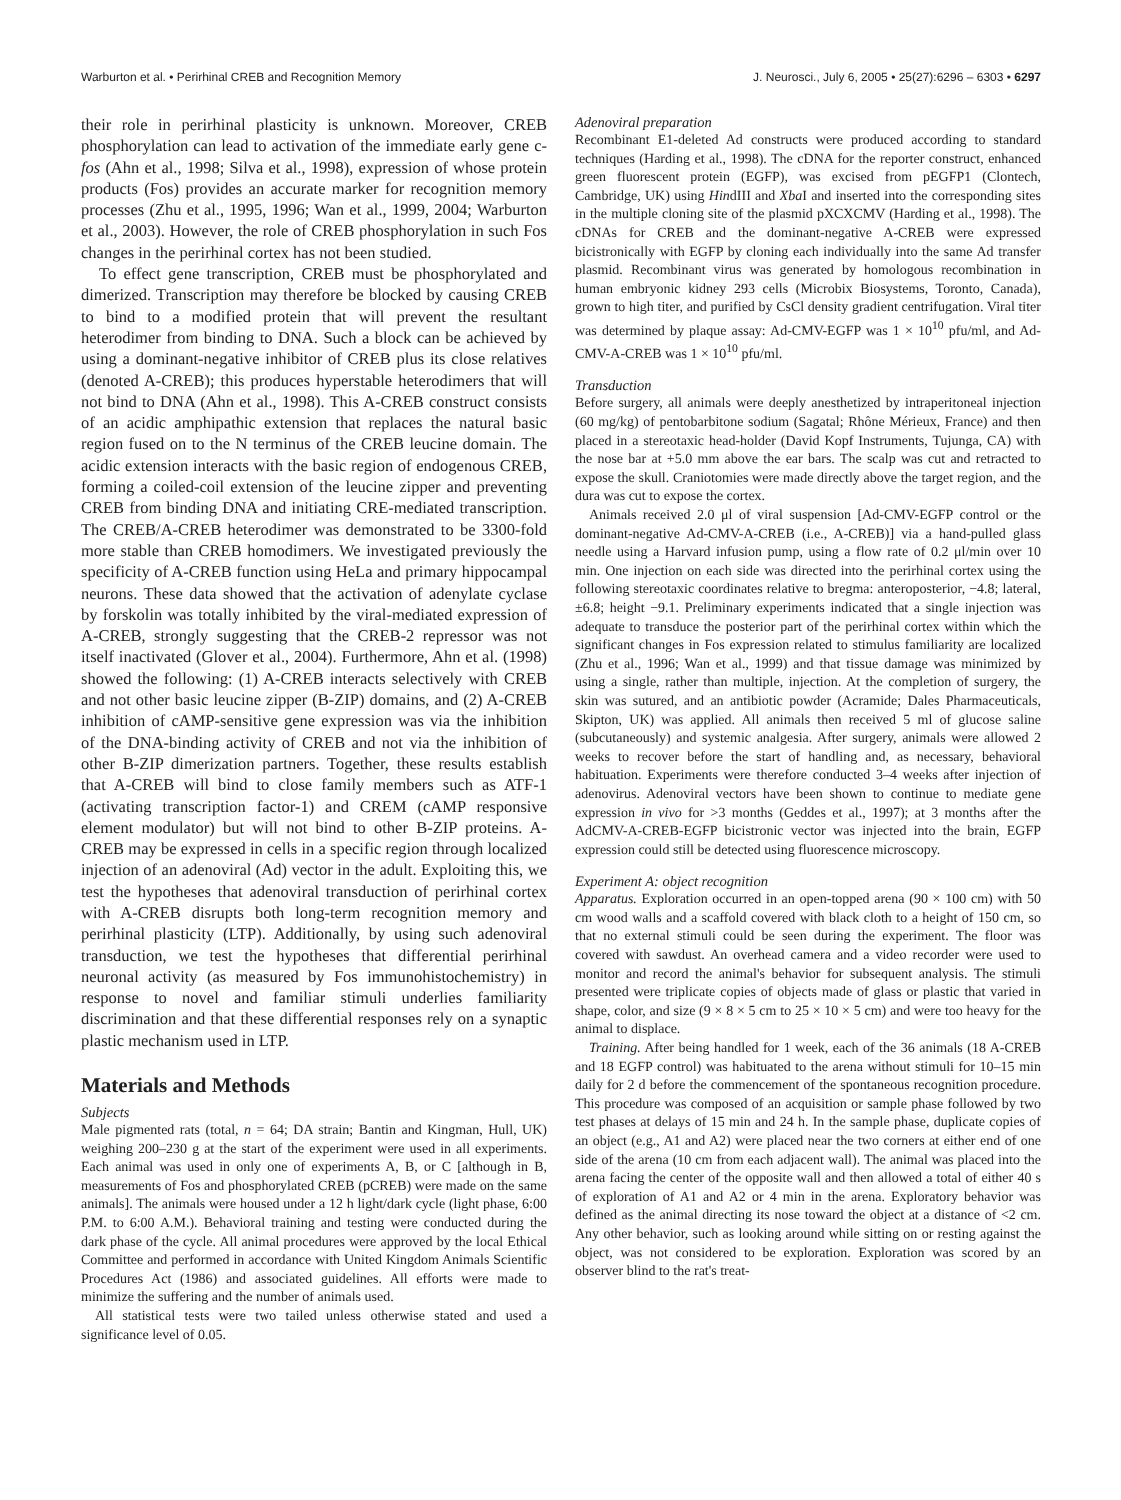Warburton et al. • Perirhinal CREB and Recognition Memory J. Neurosci., July 6, 2005 • 25(27):6296 – 6303 • 6297
their role in perirhinal plasticity is unknown. Moreover, CREB phosphorylation can lead to activation of the immediate early gene c-fos (Ahn et al., 1998; Silva et al., 1998), expression of whose protein products (Fos) provides an accurate marker for recognition memory processes (Zhu et al., 1995, 1996; Wan et al., 1999, 2004; Warburton et al., 2003). However, the role of CREB phosphorylation in such Fos changes in the perirhinal cortex has not been studied.
To effect gene transcription, CREB must be phosphorylated and dimerized. Transcription may therefore be blocked by causing CREB to bind to a modified protein that will prevent the resultant heterodimer from binding to DNA. Such a block can be achieved by using a dominant-negative inhibitor of CREB plus its close relatives (denoted A-CREB); this produces hyperstable heterodimers that will not bind to DNA (Ahn et al., 1998). This A-CREB construct consists of an acidic amphipathic extension that replaces the natural basic region fused on to the N terminus of the CREB leucine domain. The acidic extension interacts with the basic region of endogenous CREB, forming a coiled-coil extension of the leucine zipper and preventing CREB from binding DNA and initiating CRE-mediated transcription. The CREB/A-CREB heterodimer was demonstrated to be 3300-fold more stable than CREB homodimers. We investigated previously the specificity of A-CREB function using HeLa and primary hippocampal neurons. These data showed that the activation of adenylate cyclase by forskolin was totally inhibited by the viral-mediated expression of A-CREB, strongly suggesting that the CREB-2 repressor was not itself inactivated (Glover et al., 2004). Furthermore, Ahn et al. (1998) showed the following: (1) A-CREB interacts selectively with CREB and not other basic leucine zipper (B-ZIP) domains, and (2) A-CREB inhibition of cAMP-sensitive gene expression was via the inhibition of the DNA-binding activity of CREB and not via the inhibition of other B-ZIP dimerization partners. Together, these results establish that A-CREB will bind to close family members such as ATF-1 (activating transcription factor-1) and CREM (cAMP responsive element modulator) but will not bind to other B-ZIP proteins. A-CREB may be expressed in cells in a specific region through localized injection of an adenoviral (Ad) vector in the adult. Exploiting this, we test the hypotheses that adenoviral transduction of perirhinal cortex with A-CREB disrupts both long-term recognition memory and perirhinal plasticity (LTP). Additionally, by using such adenoviral transduction, we test the hypotheses that differential perirhinal neuronal activity (as measured by Fos immunohistochemistry) in response to novel and familiar stimuli underlies familiarity discrimination and that these differential responses rely on a synaptic plastic mechanism used in LTP.
Materials and Methods
Subjects
Male pigmented rats (total, n = 64; DA strain; Bantin and Kingman, Hull, UK) weighing 200–230 g at the start of the experiment were used in all experiments. Each animal was used in only one of experiments A, B, or C [although in B, measurements of Fos and phosphorylated CREB (pCREB) were made on the same animals]. The animals were housed under a 12 h light/dark cycle (light phase, 6:00 P.M. to 6:00 A.M.). Behavioral training and testing were conducted during the dark phase of the cycle. All animal procedures were approved by the local Ethical Committee and performed in accordance with United Kingdom Animals Scientific Procedures Act (1986) and associated guidelines. All efforts were made to minimize the suffering and the number of animals used.
All statistical tests were two tailed unless otherwise stated and used a significance level of 0.05.
Adenoviral preparation
Recombinant E1-deleted Ad constructs were produced according to standard techniques (Harding et al., 1998). The cDNA for the reporter construct, enhanced green fluorescent protein (EGFP), was excised from pEGFP1 (Clontech, Cambridge, UK) using HindIII and Xba I and inserted into the corresponding sites in the multiple cloning site of the plasmid pXCXCMV (Harding et al., 1998). The cDNAs for CREB and the dominant-negative A-CREB were expressed bicistronically with EGFP by cloning each individually into the same Ad transfer plasmid. Recombinant virus was generated by homologous recombination in human embryonic kidney 293 cells (Microbix Biosystems, Toronto, Canada), grown to high titer, and purified by CsCl density gradient centrifugation. Viral titer was determined by plaque assay: Ad-CMV-EGFP was 1 × 10<sup>10</sup> pfu/ml, and Ad-CMV-A-CREB was 1 × 10<sup>10</sup> pfu/ml.
Transduction
Before surgery, all animals were deeply anesthetized by intraperitoneal injection (60 mg/kg) of pentobarbitone sodium (Sagatal; Rhône Mérieux, France) and then placed in a stereotaxic head-holder (David Kopf Instruments, Tujunga, CA) with the nose bar at +5.0 mm above the ear bars. The scalp was cut and retracted to expose the skull. Craniotomies were made directly above the target region, and the dura was cut to expose the cortex.
Animals received 2.0 μl of viral suspension [Ad-CMV-EGFP control or the dominant-negative Ad-CMV-A-CREB (i.e., A-CREB)] via a hand-pulled glass needle using a Harvard infusion pump, using a flow rate of 0.2 μl/min over 10 min. One injection on each side was directed into the perirhinal cortex using the following stereotaxic coordinates relative to bregma: anteroposterior, −4.8; lateral, ±6.8; height −9.1. Preliminary experiments indicated that a single injection was adequate to transduce the posterior part of the perirhinal cortex within which the significant changes in Fos expression related to stimulus familiarity are localized (Zhu et al., 1996; Wan et al., 1999) and that tissue damage was minimized by using a single, rather than multiple, injection. At the completion of surgery, the skin was sutured, and an antibiotic powder (Acramide; Dales Pharmaceuticals, Skipton, UK) was applied. All animals then received 5 ml of glucose saline (subcutaneously) and systemic analgesia. After surgery, animals were allowed 2 weeks to recover before the start of handling and, as necessary, behavioral habituation. Experiments were therefore conducted 3–4 weeks after injection of adenovirus. Adenoviral vectors have been shown to continue to mediate gene expression in vivo for >3 months (Geddes et al., 1997); at 3 months after the AdCMV-A-CREB-EGFP bicistronic vector was injected into the brain, EGFP expression could still be detected using fluorescence microscopy.
Experiment A: object recognition
Apparatus. Exploration occurred in an open-topped arena (90 × 100 cm) with 50 cm wood walls and a scaffold covered with black cloth to a height of 150 cm, so that no external stimuli could be seen during the experiment. The floor was covered with sawdust. An overhead camera and a video recorder were used to monitor and record the animal's behavior for subsequent analysis. The stimuli presented were triplicate copies of objects made of glass or plastic that varied in shape, color, and size (9 × 8 × 5 cm to 25 × 10 × 5 cm) and were too heavy for the animal to displace.
Training. After being handled for 1 week, each of the 36 animals (18 A-CREB and 18 EGFP control) was habituated to the arena without stimuli for 10–15 min daily for 2 d before the commencement of the spontaneous recognition procedure. This procedure was composed of an acquisition or sample phase followed by two test phases at delays of 15 min and 24 h. In the sample phase, duplicate copies of an object (e.g., A1 and A2) were placed near the two corners at either end of one side of the arena (10 cm from each adjacent wall). The animal was placed into the arena facing the center of the opposite wall and then allowed a total of either 40 s of exploration of A1 and A2 or 4 min in the arena. Exploratory behavior was defined as the animal directing its nose toward the object at a distance of <2 cm. Any other behavior, such as looking around while sitting on or resting against the object, was not considered to be exploration. Exploration was scored by an observer blind to the rat's treat-